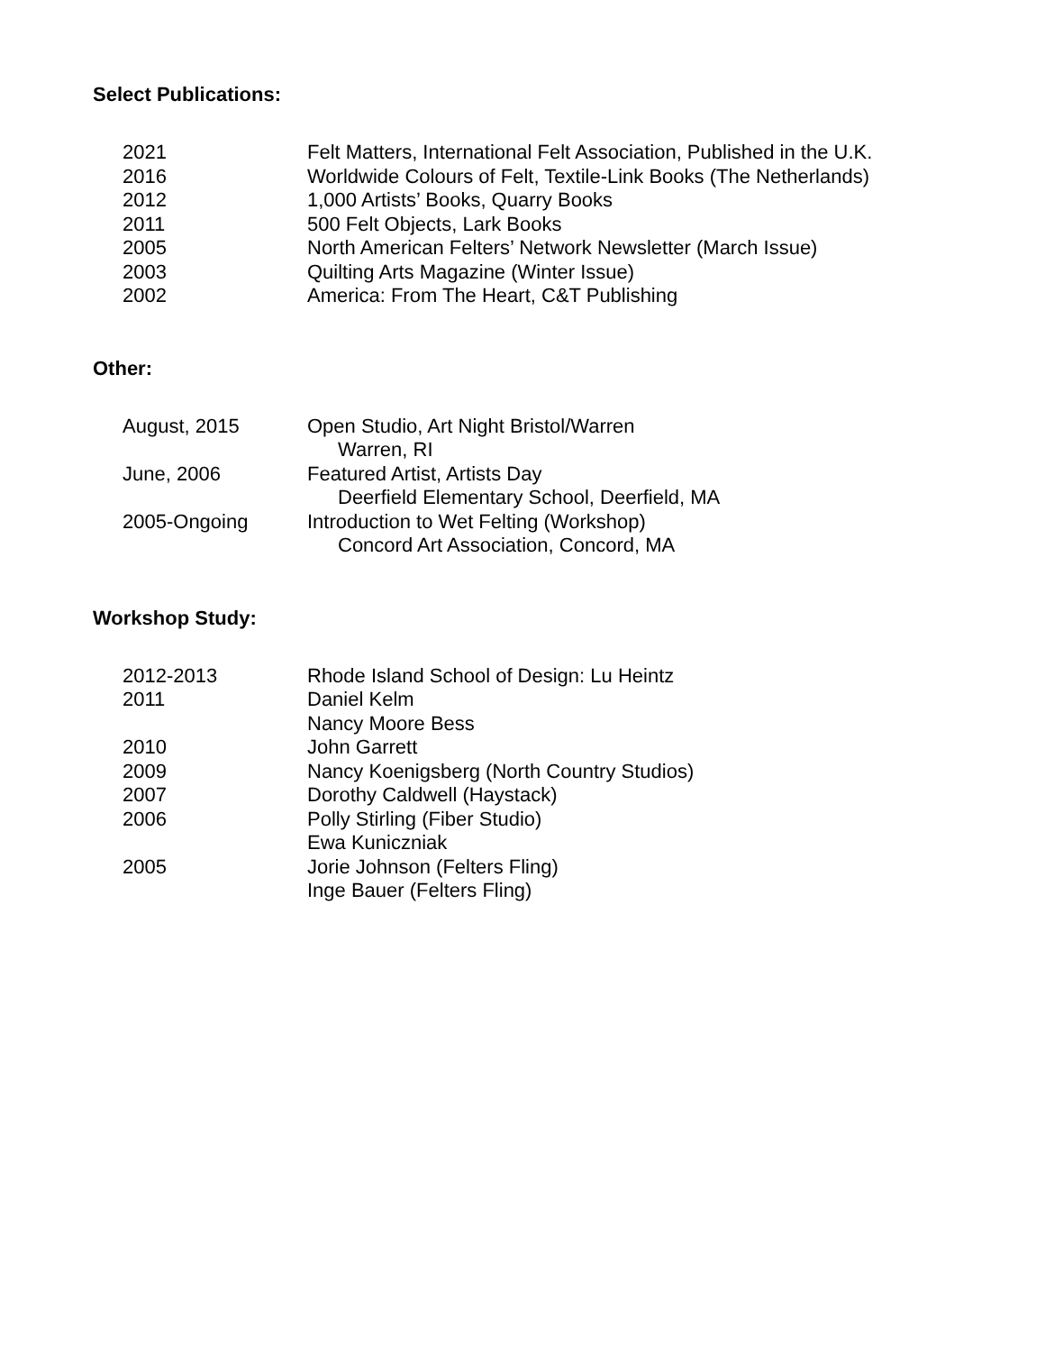Select Publications:
2021 Felt Matters, International Felt Association, Published in the U.K.
2016 Worldwide Colours of Felt, Textile-Link Books (The Netherlands)
2012 1,000 Artists’ Books, Quarry Books
2011 500 Felt Objects, Lark Books
2005 North American Felters’ Network Newsletter (March Issue)
2003 Quilting Arts Magazine (Winter Issue)
2002 America: From The Heart, C&T Publishing
Other:
August, 2015 Open Studio, Art Night Bristol/Warren
Warren, RI
June, 2006 Featured Artist, Artists Day
Deerfield Elementary School, Deerfield, MA
2005-Ongoing Introduction to Wet Felting (Workshop)
Concord Art Association, Concord, MA
Workshop Study:
2012-2013 Rhode Island School of Design: Lu Heintz
2011 Daniel Kelm
Nancy Moore Bess
2010 John Garrett
2009 Nancy Koenigsberg (North Country Studios)
2007 Dorothy Caldwell (Haystack)
2006 Polly Stirling (Fiber Studio)
Ewa Kuniczniak
2005 Jorie Johnson (Felters Fling)
Inge Bauer (Felters Fling)